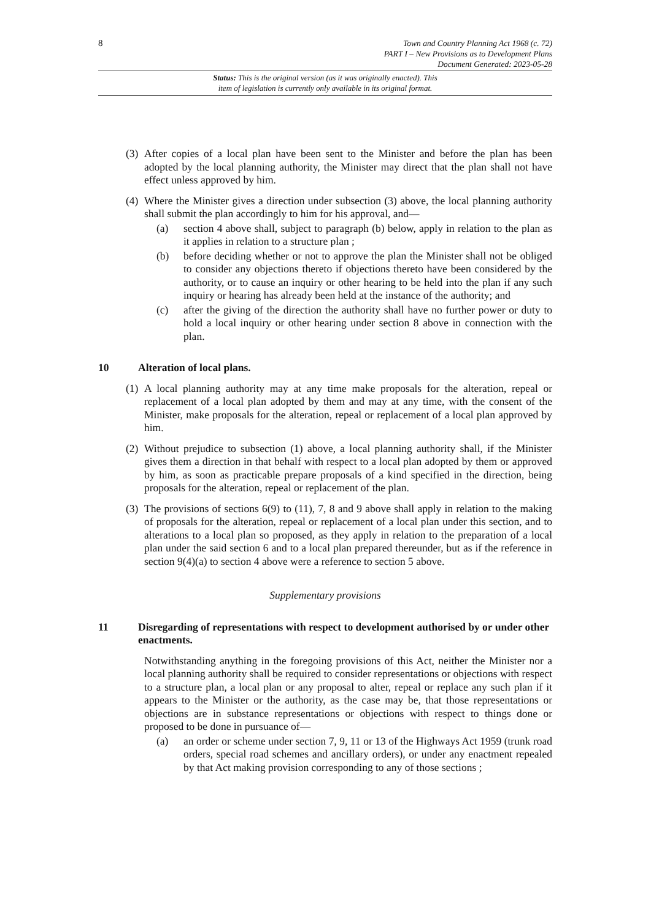8
Town and Country Planning Act 1968 (c. 72)
PART I – New Provisions as to Development Plans
Document Generated: 2023-05-28
Status: This is the original version (as it was originally enacted). This
item of legislation is currently only available in its original format.
(3) After copies of a local plan have been sent to the Minister and before the plan has been adopted by the local planning authority, the Minister may direct that the plan shall not have effect unless approved by him.
(4) Where the Minister gives a direction under subsection (3) above, the local planning authority shall submit the plan accordingly to him for his approval, and—
(a) section 4 above shall, subject to paragraph (b) below, apply in relation to the plan as it applies in relation to a structure plan ;
(b) before deciding whether or not to approve the plan the Minister shall not be obliged to consider any objections thereto if objections thereto have been considered by the authority, or to cause an inquiry or other hearing to be held into the plan if any such inquiry or hearing has already been held at the instance of the authority; and
(c) after the giving of the direction the authority shall have no further power or duty to hold a local inquiry or other hearing under section 8 above in connection with the plan.
10 Alteration of local plans.
(1) A local planning authority may at any time make proposals for the alteration, repeal or replacement of a local plan adopted by them and may at any time, with the consent of the Minister, make proposals for the alteration, repeal or replacement of a local plan approved by him.
(2) Without prejudice to subsection (1) above, a local planning authority shall, if the Minister gives them a direction in that behalf with respect to a local plan adopted by them or approved by him, as soon as practicable prepare proposals of a kind specified in the direction, being proposals for the alteration, repeal or replacement of the plan.
(3) The provisions of sections 6(9) to (11), 7, 8 and 9 above shall apply in relation to the making of proposals for the alteration, repeal or replacement of a local plan under this section, and to alterations to a local plan so proposed, as they apply in relation to the preparation of a local plan under the said section 6 and to a local plan prepared thereunder, but as if the reference in section 9(4)(a) to section 4 above were a reference to section 5 above.
Supplementary provisions
11 Disregarding of representations with respect to development authorised by or under other enactments.
Notwithstanding anything in the foregoing provisions of this Act, neither the Minister nor a local planning authority shall be required to consider representations or objections with respect to a structure plan, a local plan or any proposal to alter, repeal or replace any such plan if it appears to the Minister or the authority, as the case may be, that those representations or objections are in substance representations or objections with respect to things done or proposed to be done in pursuance of—
(a) an order or scheme under section 7, 9, 11 or 13 of the Highways Act 1959 (trunk road orders, special road schemes and ancillary orders), or under any enactment repealed by that Act making provision corresponding to any of those sections ;